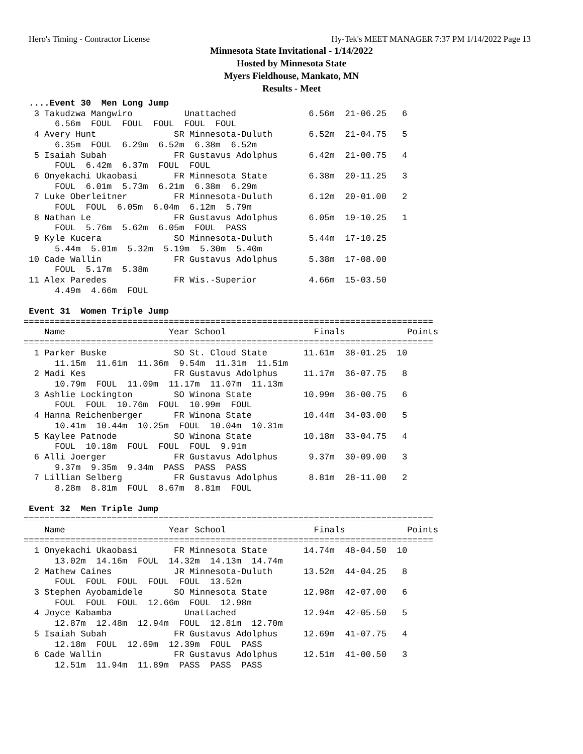Hero's Timing - Contractor License Hy-Tek's MEET MANAGER 7:37 PM 1/14/2022 Page 13
Minnesota State Invitational - 1/14/2022
Hosted by Minnesota State
Myers Fieldhouse, Mankato, MN
Results - Meet
 ....Event 30  Men Long Jump
  3 Takudzwa Mangwiro          Unattached              6.56m  21-06.25   6 
      6.56m  FOUL  FOUL  FOUL  FOUL  FOUL  
  4 Avery Hunt               SR Minnesota-Duluth       6.52m  21-04.75   5 
      6.35m  FOUL  6.29m  6.52m  6.38m  6.52m  
  5 Isaiah Subah             FR Gustavus Adolphus      6.42m  21-00.75   4 
      FOUL  6.42m  6.37m  FOUL  FOUL  
  6 Onyekachi Ukaobasi       FR Minnesota State        6.38m  20-11.25   3 
      FOUL  6.01m  5.73m  6.21m  6.38m  6.29m  
  7 Luke Oberleitner         FR Minnesota-Duluth       6.12m  20-01.00   2 
      FOUL  FOUL  6.05m  6.04m  6.12m  5.79m  
  8 Nathan Le                FR Gustavus Adolphus      6.05m  19-10.25   1 
      FOUL  5.76m  5.62m  6.05m  FOUL  PASS  
  9 Kyle Kucera              SO Minnesota-Duluth       5.44m  17-10.25 
      5.44m  5.01m  5.32m  5.19m  5.30m  5.40m  
 10 Cade Wallin              FR Gustavus Adolphus      5.38m  17-08.00 
      FOUL  5.17m  5.38m  
 11 Alex Paredes             FR Wis.-Superior          4.66m  15-03.50 
      4.49m  4.66m  FOUL  
 
 Event 31  Women Triple Jump
===============================================================================
    Name                    Year School                 Finals            Points
===============================================================================
  1 Parker Buske             SO St. Cloud State       11.61m  38-01.25  10 
      11.15m  11.61m  11.36m  9.54m  11.31m  11.51m  
  2 Madi Kes                 FR Gustavus Adolphus     11.17m  36-07.75   8 
      10.79m  FOUL  11.09m  11.17m  11.07m  11.13m  
  3 Ashlie Lockington        SO Winona State          10.99m  36-00.75   6 
      FOUL  FOUL  10.76m  FOUL  10.99m  FOUL  
  4 Hanna Reichenberger      FR Winona State          10.44m  34-03.00   5 
      10.41m  10.44m  10.25m  FOUL  10.04m  10.31m  
  5 Kaylee Patnode           SO Winona State          10.18m  33-04.75   4 
      FOUL  10.18m  FOUL  FOUL  FOUL  9.91m  
  6 Alli Joerger             FR Gustavus Adolphus      9.37m  30-09.00   3 
      9.37m  9.35m  9.34m  PASS  PASS  PASS  
  7 Lillian Selberg          FR Gustavus Adolphus      8.81m  28-11.00   2 
      8.28m  8.81m  FOUL  8.67m  8.81m  FOUL  
 
 Event 32  Men Triple Jump
===============================================================================
    Name                    Year School                 Finals            Points
===============================================================================
  1 Onyekachi Ukaobasi       FR Minnesota State       14.74m  48-04.50  10 
      13.02m  14.16m  FOUL  14.32m  14.13m  14.74m  
  2 Mathew Caines            JR Minnesota-Duluth      13.52m  44-04.25   8 
      FOUL  FOUL  FOUL  FOUL  FOUL  13.52m  
  3 Stephen Ayobamidele      SO Minnesota State       12.98m  42-07.00   6 
      FOUL  FOUL  FOUL  12.66m  FOUL  12.98m  
  4 Joyce Kabamba              Unattached             12.94m  42-05.50   5 
      12.87m  12.48m  12.94m  FOUL  12.81m  12.70m  
  5 Isaiah Subah             FR Gustavus Adolphus     12.69m  41-07.75   4 
      12.18m  FOUL  12.69m  12.39m  FOUL  PASS  
  6 Cade Wallin              FR Gustavus Adolphus     12.51m  41-00.50   3 
      12.51m  11.94m  11.89m  PASS  PASS  PASS